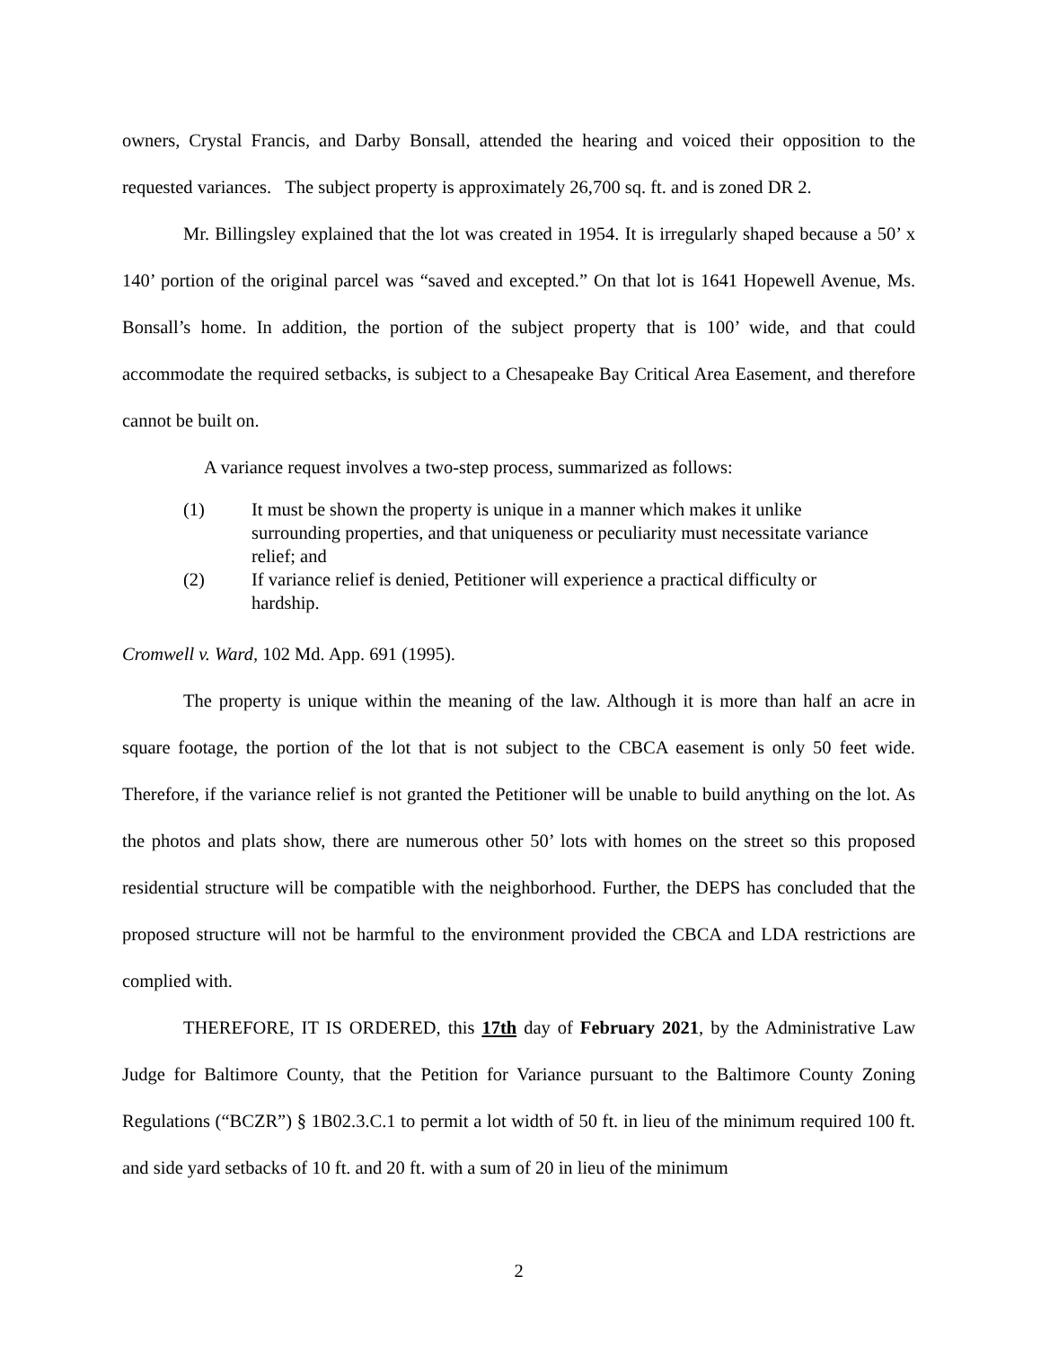owners, Crystal Francis, and Darby Bonsall, attended the hearing and voiced their opposition to the requested variances. The subject property is approximately 26,700 sq. ft. and is zoned DR 2.
Mr. Billingsley explained that the lot was created in 1954. It is irregularly shaped because a 50’ x 140’ portion of the original parcel was “saved and excepted.” On that lot is 1641 Hopewell Avenue, Ms. Bonsall’s home. In addition, the portion of the subject property that is 100’ wide, and that could accommodate the required setbacks, is subject to a Chesapeake Bay Critical Area Easement, and therefore cannot be built on.
A variance request involves a two-step process, summarized as follows:
(1) It must be shown the property is unique in a manner which makes it unlike surrounding properties, and that uniqueness or peculiarity must necessitate variance relief; and
(2) If variance relief is denied, Petitioner will experience a practical difficulty or hardship.
Cromwell v. Ward, 102 Md. App. 691 (1995).
The property is unique within the meaning of the law. Although it is more than half an acre in square footage, the portion of the lot that is not subject to the CBCA easement is only 50 feet wide. Therefore, if the variance relief is not granted the Petitioner will be unable to build anything on the lot. As the photos and plats show, there are numerous other 50’ lots with homes on the street so this proposed residential structure will be compatible with the neighborhood. Further, the DEPS has concluded that the proposed structure will not be harmful to the environment provided the CBCA and LDA restrictions are complied with.
THEREFORE, IT IS ORDERED, this 17th day of February 2021, by the Administrative Law Judge for Baltimore County, that the Petition for Variance pursuant to the Baltimore County Zoning Regulations (“BCZR”) § 1B02.3.C.1 to permit a lot width of 50 ft. in lieu of the minimum required 100 ft. and side yard setbacks of 10 ft. and 20 ft. with a sum of 20 in lieu of the minimum
2